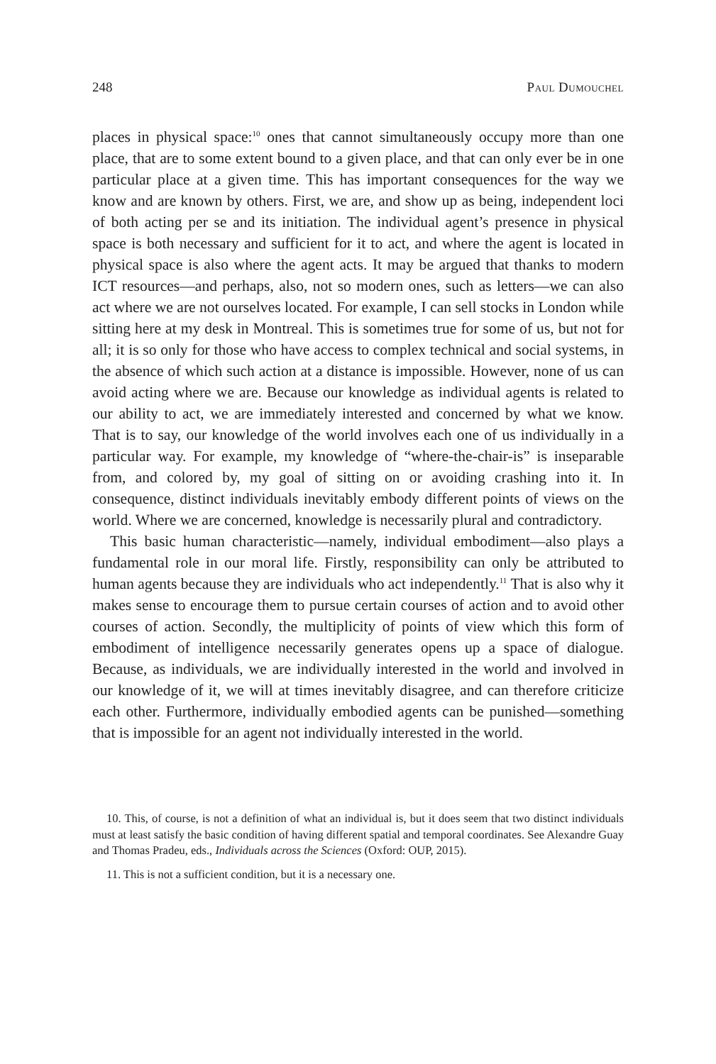248 Paul Dumouchel
places in physical space:<sup>10</sup> ones that cannot simultaneously occupy more than one place, that are to some extent bound to a given place, and that can only ever be in one particular place at a given time. This has important consequences for the way we know and are known by others. First, we are, and show up as being, independent loci of both acting per se and its initiation. The individual agent’s presence in physical space is both necessary and sufficient for it to act, and where the agent is located in physical space is also where the agent acts. It may be argued that thanks to modern ICT resources—and perhaps, also, not so modern ones, such as letters—we can also act where we are not ourselves located. For example, I can sell stocks in London while sitting here at my desk in Montreal. This is sometimes true for some of us, but not for all; it is so only for those who have access to complex technical and social systems, in the absence of which such action at a distance is impossible. However, none of us can avoid acting where we are. Because our knowledge as individual agents is related to our ability to act, we are immediately interested and concerned by what we know. That is to say, our knowledge of the world involves each one of us individually in a particular way. For example, my knowledge of “where-the-chair-is” is inseparable from, and colored by, my goal of sitting on or avoiding crashing into it. In consequence, distinct individuals inevitably embody different points of views on the world. Where we are concerned, knowledge is necessarily plural and contradictory.
This basic human characteristic—namely, individual embodiment—also plays a fundamental role in our moral life. Firstly, responsibility can only be attributed to human agents because they are individuals who act independently.<sup>11</sup> That is also why it makes sense to encourage them to pursue certain courses of action and to avoid other courses of action. Secondly, the multiplicity of points of view which this form of embodiment of intelligence necessarily generates opens up a space of dialogue. Because, as individuals, we are individually interested in the world and involved in our knowledge of it, we will at times inevitably disagree, and can therefore criticize each other. Furthermore, individually embodied agents can be punished—something that is impossible for an agent not individually interested in the world.
10. This, of course, is not a definition of what an individual is, but it does seem that two distinct individuals must at least satisfy the basic condition of having different spatial and temporal coordinates. See Alexandre Guay and Thomas Pradeu, eds., Individuals across the Sciences (Oxford: OUP, 2015).
11. This is not a sufficient condition, but it is a necessary one.